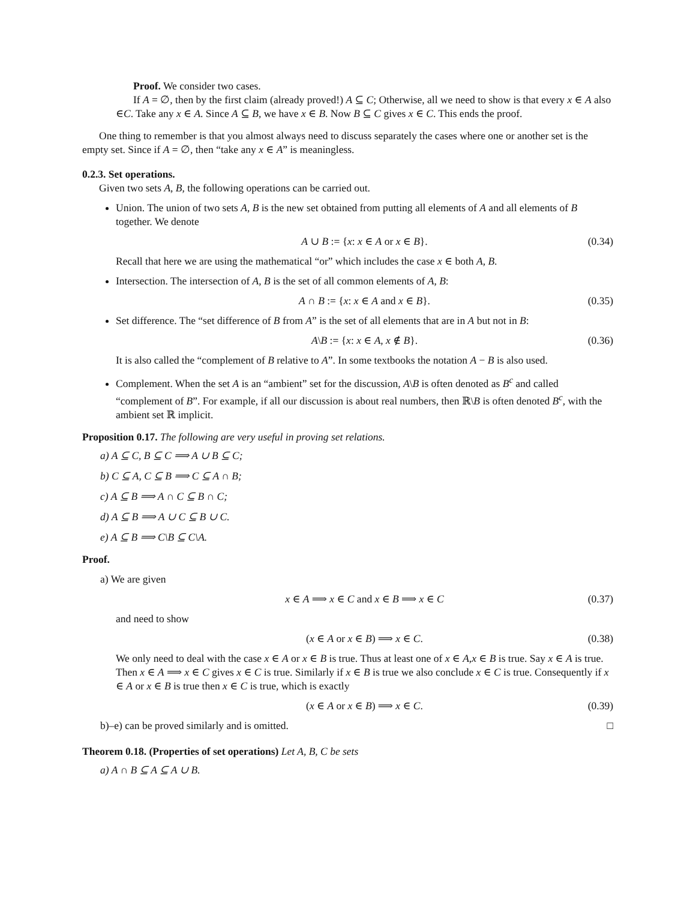Proof. We consider two cases.
If A = ∅, then by the first claim (already proved!) A ⊆ C; Otherwise, all we need to show is that every x ∈ A also ∈C. Take any x ∈ A. Since A ⊆ B, we have x ∈ B. Now B ⊆ C gives x ∈ C. This ends the proof.
One thing to remember is that you almost always need to discuss separately the cases where one or another set is the empty set. Since if A = ∅, then “take any x ∈ A” is meaningless.
0.2.3. Set operations.
Given two sets A, B, the following operations can be carried out.
Union. The union of two sets A, B is the new set obtained from putting all elements of A and all elements of B together. We denote
A ∪ B := {x: x ∈ A or x ∈ B}. (0.34)
Recall that here we are using the mathematical “or” which includes the case x ∈ both A, B.
Intersection. The intersection of A, B is the set of all common elements of A, B:
A ∩ B := {x: x ∈ A and x ∈ B}. (0.35)
Set difference. The “set difference of B from A” is the set of all elements that are in A but not in B:
A\B := {x: x ∈ A, x ∉ B}. (0.36)
It is also called the “complement of B relative to A”. In some textbooks the notation A − B is also used.
Complement. When the set A is an “ambient” set for the discussion, A\B is often denoted as B<sup>c</sup> and called “complement of B”. For example, if all our discussion is about real numbers, then ℝ\B is often denoted B<sup>c</sup>, with the ambient set ℝ implicit.
Proposition 0.17. The following are very useful in proving set relations.
a) A ⊆ C, B ⊆ C ⟹ A ∪ B ⊆ C;
b) C ⊆ A, C ⊆ B ⟹ C ⊆ A ∩ B;
c) A ⊆ B ⟹ A ∩ C ⊆ B ∩ C;
d) A ⊆ B ⟹ A ∪ C ⊆ B ∪ C.
e) A ⊆ B ⟹ C\B ⊆ C\A.
Proof.
a) We are given
x ∈ A ⟹ x ∈ C and x ∈ B ⟹ x ∈ C (0.37)
and need to show
(x ∈ A or x ∈ B) ⟹ x ∈ C. (0.38)
We only need to deal with the case x ∈ A or x ∈ B is true. Thus at least one of x ∈ A,x ∈ B is true. Say x ∈ A is true. Then x ∈ A ⟹ x ∈ C gives x ∈ C is true. Similarly if x ∈ B is true we also conclude x ∈ C is true. Consequently if x ∈ A or x ∈ B is true then x ∈ C is true, which is exactly
(x ∈ A or x ∈ B) ⟹ x ∈ C. (0.39)
b)–e) can be proved similarly and is omitted. □
Theorem 0.18. (Properties of set operations) Let A, B, C be sets
a) A ∩ B ⊆ A ⊆ A ∪ B.